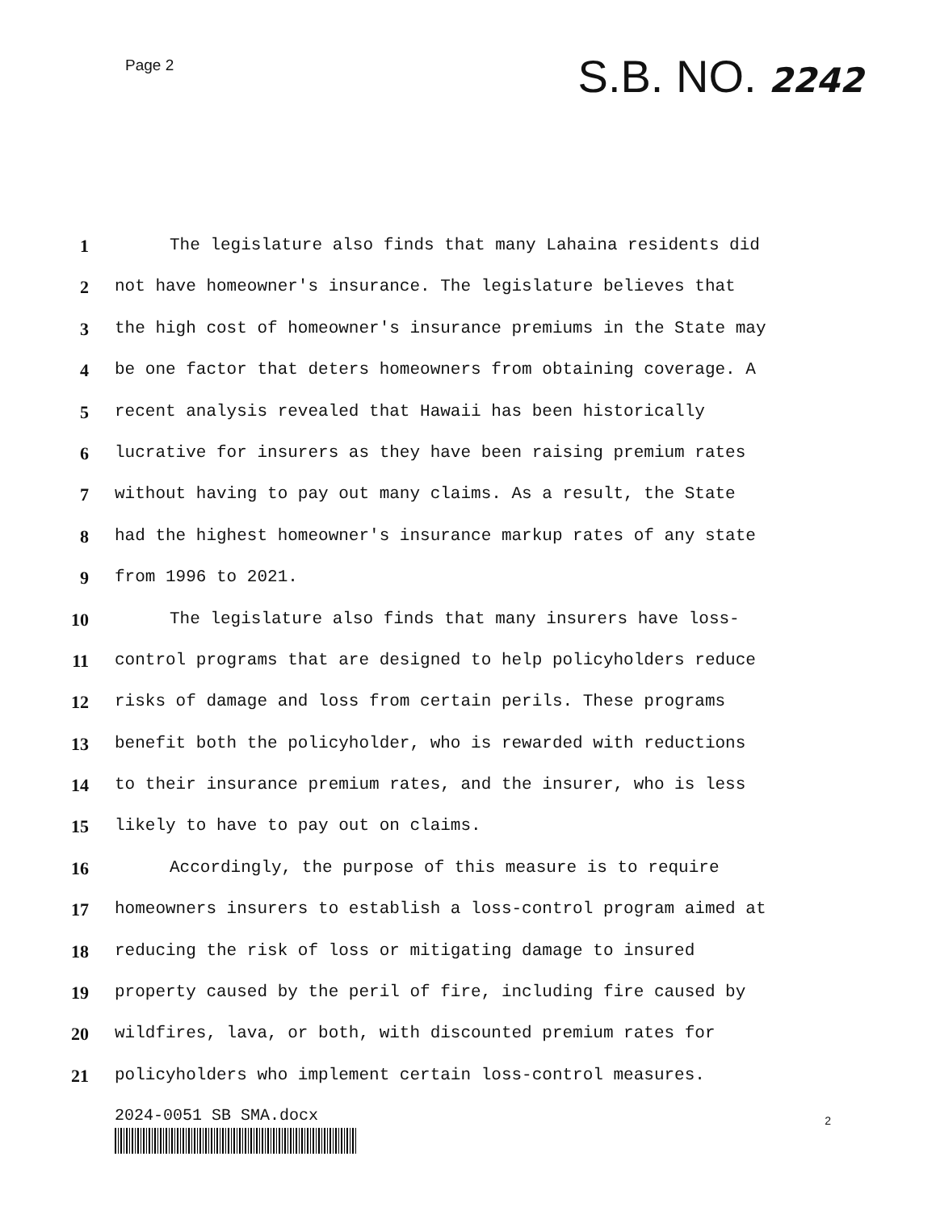Page 2
S.B. NO. 2242
1 The legislature also finds that many Lahaina residents did
2 not have homeowner's insurance. The legislature believes that
3 the high cost of homeowner's insurance premiums in the State may
4 be one factor that deters homeowners from obtaining coverage. A
5 recent analysis revealed that Hawaii has been historically
6 lucrative for insurers as they have been raising premium rates
7 without having to pay out many claims. As a result, the State
8 had the highest homeowner's insurance markup rates of any state
9 from 1996 to 2021.
10 The legislature also finds that many insurers have loss-
11 control programs that are designed to help policyholders reduce
12 risks of damage and loss from certain perils. These programs
13 benefit both the policyholder, who is rewarded with reductions
14 to their insurance premium rates, and the insurer, who is less
15 likely to have to pay out on claims.
16 Accordingly, the purpose of this measure is to require
17 homeowners insurers to establish a loss-control program aimed at
18 reducing the risk of loss or mitigating damage to insured
19 property caused by the peril of fire, including fire caused by
20 wildfires, lava, or both, with discounted premium rates for
21 policyholders who implement certain loss-control measures.
2024-0051 SB SMA.docx
2